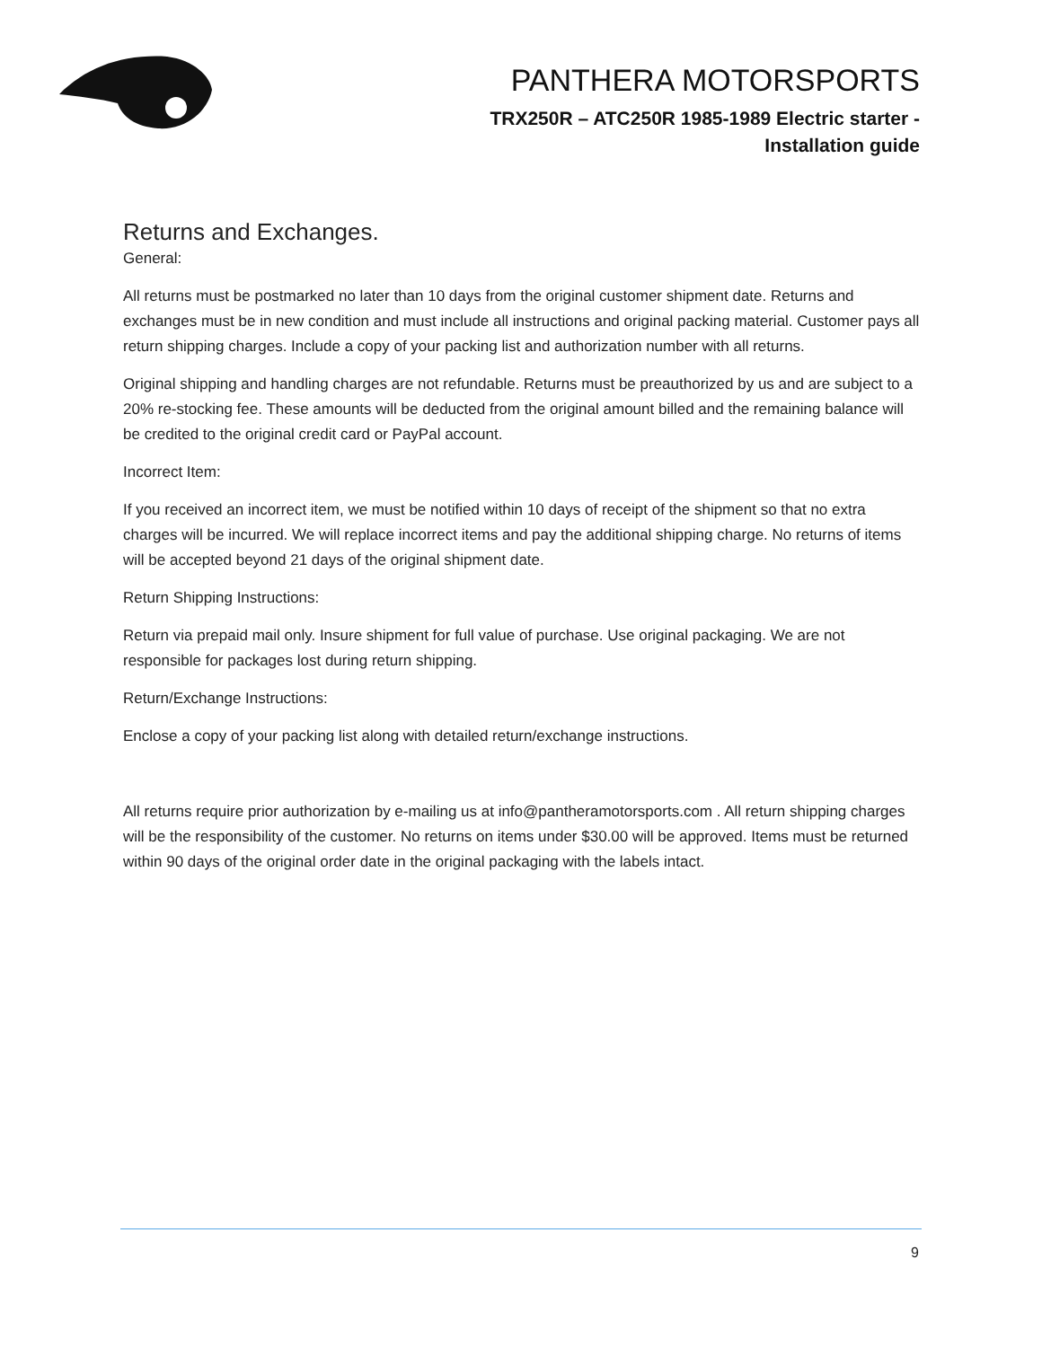PANTHERA MOTORSPORTS
TRX250R – ATC250R 1985-1989 Electric starter -
Installation guide
Returns and Exchanges.
General:
All returns must be postmarked no later than 10 days from the original customer shipment date. Returns and exchanges must be in new condition and must include all instructions and original packing material. Customer pays all return shipping charges. Include a copy of your packing list and authorization number with all returns.
Original shipping and handling charges are not refundable. Returns must be preauthorized by us and are subject to a 20% re-stocking fee. These amounts will be deducted from the original amount billed and the remaining balance will be credited to the original credit card or PayPal account.
Incorrect Item:
If you received an incorrect item, we must be notified within 10 days of receipt of the shipment so that no extra charges will be incurred. We will replace incorrect items and pay the additional shipping charge. No returns of items will be accepted beyond 21 days of the original shipment date.
Return Shipping Instructions:
Return via prepaid mail only. Insure shipment for full value of purchase. Use original packaging. We are not responsible for packages lost during return shipping.
Return/Exchange Instructions:
Enclose a copy of your packing list along with detailed return/exchange instructions.
All returns require prior authorization by e-mailing us at info@pantheramotorsports.com . All return shipping charges will be the responsibility of the customer. No returns on items under $30.00 will be approved. Items must be returned within 90 days of the original order date in the original packaging with the labels intact.
9